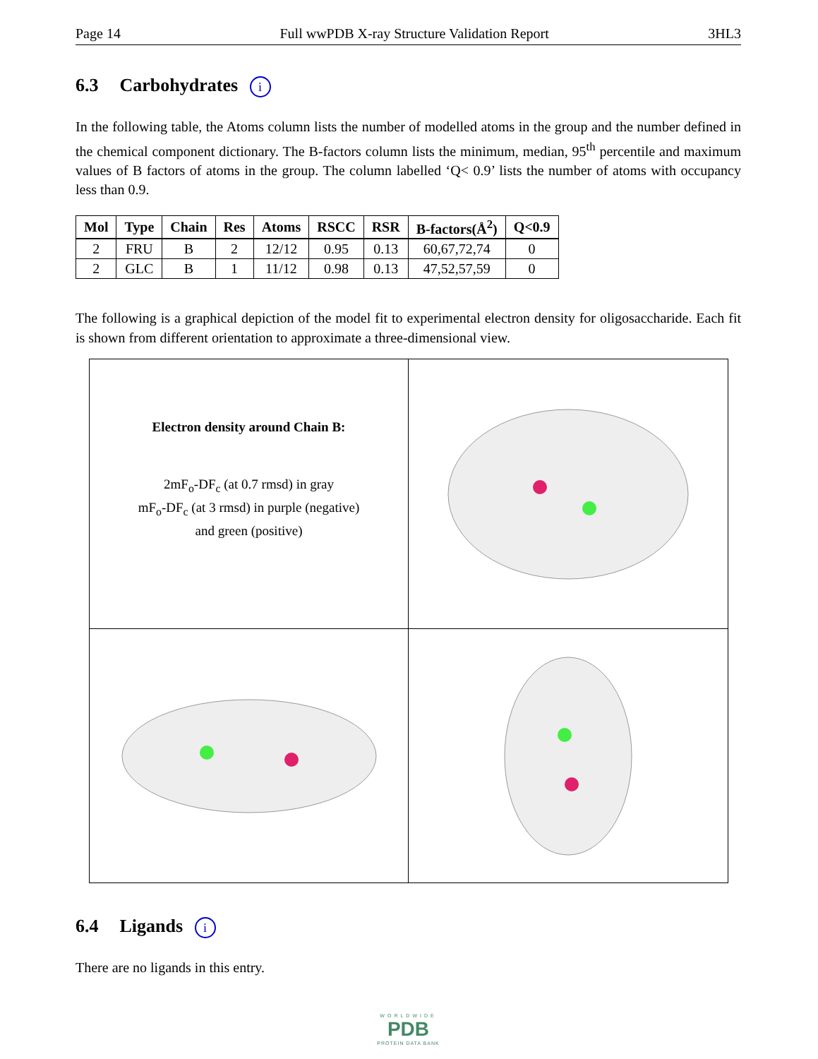Page 14 Full wwPDB X-ray Structure Validation Report 3HL3
6.3 Carbohydrates i
In the following table, the Atoms column lists the number of modelled atoms in the group and the number defined in the chemical component dictionary. The B-factors column lists the minimum, median, 95<sup>th</sup> percentile and maximum values of B factors of atoms in the group. The column labelled ‘Q< 0.9’ lists the number of atoms with occupancy less than 0.9.
| Mol | Type | Chain | Res | Atoms | RSCC | RSR | B-factors(Å<sup>2</sup>) | Q<0.9 |
| --- | --- | --- | --- | --- | --- | --- | --- | --- |
| 2 | FRU | B | 2 | 12/12 | 0.95 | 0.13 | 60,67,72,74 | 0 |
| 2 | GLC | B | 1 | 11/12 | 0.98 | 0.13 | 47,52,57,59 | 0 |
The following is a graphical depiction of the model fit to experimental electron density for oligosaccharide. Each fit is shown from different orientation to approximate a three-dimensional view.
Electron density around Chain B:
2mF<sub>o</sub>-DF<sub>c</sub> (at 0.7 rmsd) in gray
mF<sub>o</sub>-DF<sub>c</sub> (at 3 rmsd) in purple (negative)
and green (positive)
6.4 Ligands i
There are no ligands in this entry.
WORLDWIDE
PDB
PROTEIN DATA BANK